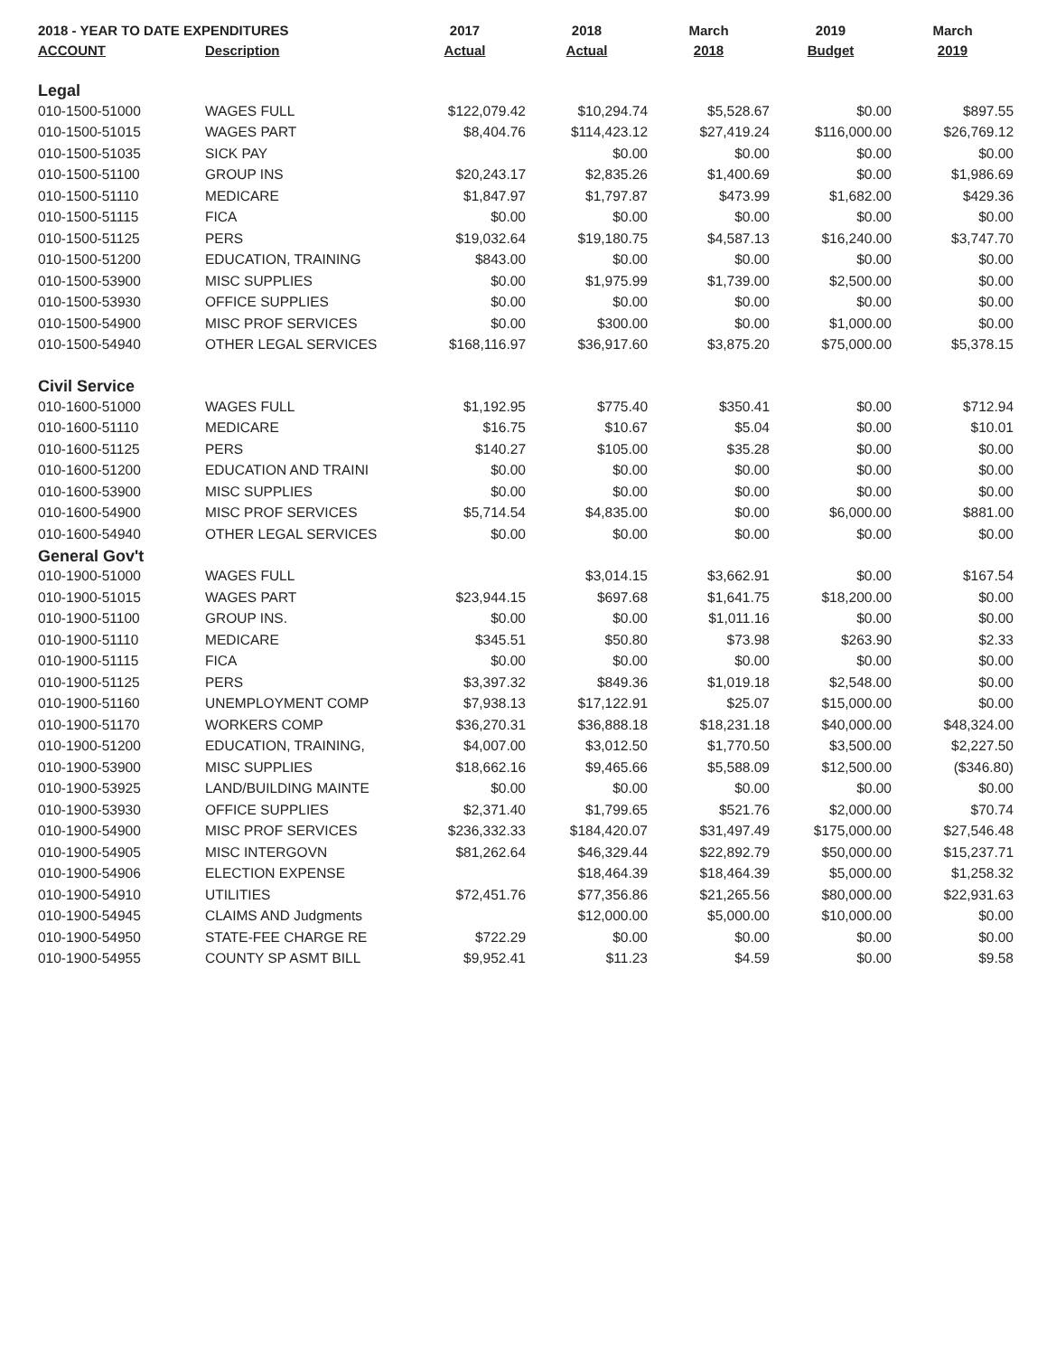| 2018 - YEAR TO DATE EXPENDITURES | | 2017 | 2018 | March | 2019 | March |
| --- | --- | --- | --- | --- | --- | --- |
| ACCOUNT | Description | Actual | Actual | 2018 | Budget | 2019 |
| Legal | | | | | | |
| 010-1500-51000 | WAGES FULL | $122,079.42 | $10,294.74 | $5,528.67 | $0.00 | $897.55 |
| 010-1500-51015 | WAGES PART | $8,404.76 | $114,423.12 | $27,419.24 | $116,000.00 | $26,769.12 |
| 010-1500-51035 | SICK PAY | | $0.00 | $0.00 | $0.00 | $0.00 |
| 010-1500-51100 | GROUP INS | $20,243.17 | $2,835.26 | $1,400.69 | $0.00 | $1,986.69 |
| 010-1500-51110 | MEDICARE | $1,847.97 | $1,797.87 | $473.99 | $1,682.00 | $429.36 |
| 010-1500-51115 | FICA | $0.00 | $0.00 | $0.00 | $0.00 | $0.00 |
| 010-1500-51125 | PERS | $19,032.64 | $19,180.75 | $4,587.13 | $16,240.00 | $3,747.70 |
| 010-1500-51200 | EDUCATION, TRAINING | $843.00 | $0.00 | $0.00 | $0.00 | $0.00 |
| 010-1500-53900 | MISC SUPPLIES | $0.00 | $1,975.99 | $1,739.00 | $2,500.00 | $0.00 |
| 010-1500-53930 | OFFICE SUPPLIES | $0.00 | $0.00 | $0.00 | $0.00 | $0.00 |
| 010-1500-54900 | MISC PROF SERVICES | $0.00 | $300.00 | $0.00 | $1,000.00 | $0.00 |
| 010-1500-54940 | OTHER LEGAL SERVICES | $168,116.97 | $36,917.60 | $3,875.20 | $75,000.00 | $5,378.15 |
| Civil Service | | | | | | |
| 010-1600-51000 | WAGES FULL | $1,192.95 | $775.40 | $350.41 | $0.00 | $712.94 |
| 010-1600-51110 | MEDICARE | $16.75 | $10.67 | $5.04 | $0.00 | $10.01 |
| 010-1600-51125 | PERS | $140.27 | $105.00 | $35.28 | $0.00 | $0.00 |
| 010-1600-51200 | EDUCATION AND TRAINI | $0.00 | $0.00 | $0.00 | $0.00 | $0.00 |
| 010-1600-53900 | MISC SUPPLIES | $0.00 | $0.00 | $0.00 | $0.00 | $0.00 |
| 010-1600-54900 | MISC PROF SERVICES | $5,714.54 | $4,835.00 | $0.00 | $6,000.00 | $881.00 |
| 010-1600-54940 | OTHER LEGAL SERVICES | $0.00 | $0.00 | $0.00 | $0.00 | $0.00 |
| General Gov't | | | | | | |
| 010-1900-51000 | WAGES FULL | | $3,014.15 | $3,662.91 | $0.00 | $167.54 |
| 010-1900-51015 | WAGES PART | $23,944.15 | $697.68 | $1,641.75 | $18,200.00 | $0.00 |
| 010-1900-51100 | GROUP INS. | $0.00 | $0.00 | $1,011.16 | $0.00 | $0.00 |
| 010-1900-51110 | MEDICARE | $345.51 | $50.80 | $73.98 | $263.90 | $2.33 |
| 010-1900-51115 | FICA | $0.00 | $0.00 | $0.00 | $0.00 | $0.00 |
| 010-1900-51125 | PERS | $3,397.32 | $849.36 | $1,019.18 | $2,548.00 | $0.00 |
| 010-1900-51160 | UNEMPLOYMENT COMP | $7,938.13 | $17,122.91 | $25.07 | $15,000.00 | $0.00 |
| 010-1900-51170 | WORKERS COMP | $36,270.31 | $36,888.18 | $18,231.18 | $40,000.00 | $48,324.00 |
| 010-1900-51200 | EDUCATION, TRAINING, | $4,007.00 | $3,012.50 | $1,770.50 | $3,500.00 | $2,227.50 |
| 010-1900-53900 | MISC SUPPLIES | $18,662.16 | $9,465.66 | $5,588.09 | $12,500.00 | ($346.80) |
| 010-1900-53925 | LAND/BUILDING MAINTE | $0.00 | $0.00 | $0.00 | $0.00 | $0.00 |
| 010-1900-53930 | OFFICE SUPPLIES | $2,371.40 | $1,799.65 | $521.76 | $2,000.00 | $70.74 |
| 010-1900-54900 | MISC PROF SERVICES | $236,332.33 | $184,420.07 | $31,497.49 | $175,000.00 | $27,546.48 |
| 010-1900-54905 | MISC INTERGOVN | $81,262.64 | $46,329.44 | $22,892.79 | $50,000.00 | $15,237.71 |
| 010-1900-54906 | ELECTION EXPENSE | | $18,464.39 | $18,464.39 | $5,000.00 | $1,258.32 |
| 010-1900-54910 | UTILITIES | $72,451.76 | $77,356.86 | $21,265.56 | $80,000.00 | $22,931.63 |
| 010-1900-54945 | CLAIMS AND Judgments | | $12,000.00 | $5,000.00 | $10,000.00 | $0.00 |
| 010-1900-54950 | STATE-FEE CHARGE RE | $722.29 | $0.00 | $0.00 | $0.00 | $0.00 |
| 010-1900-54955 | COUNTY SP ASMT BILL | $9,952.41 | $11.23 | $4.59 | $0.00 | $9.58 |